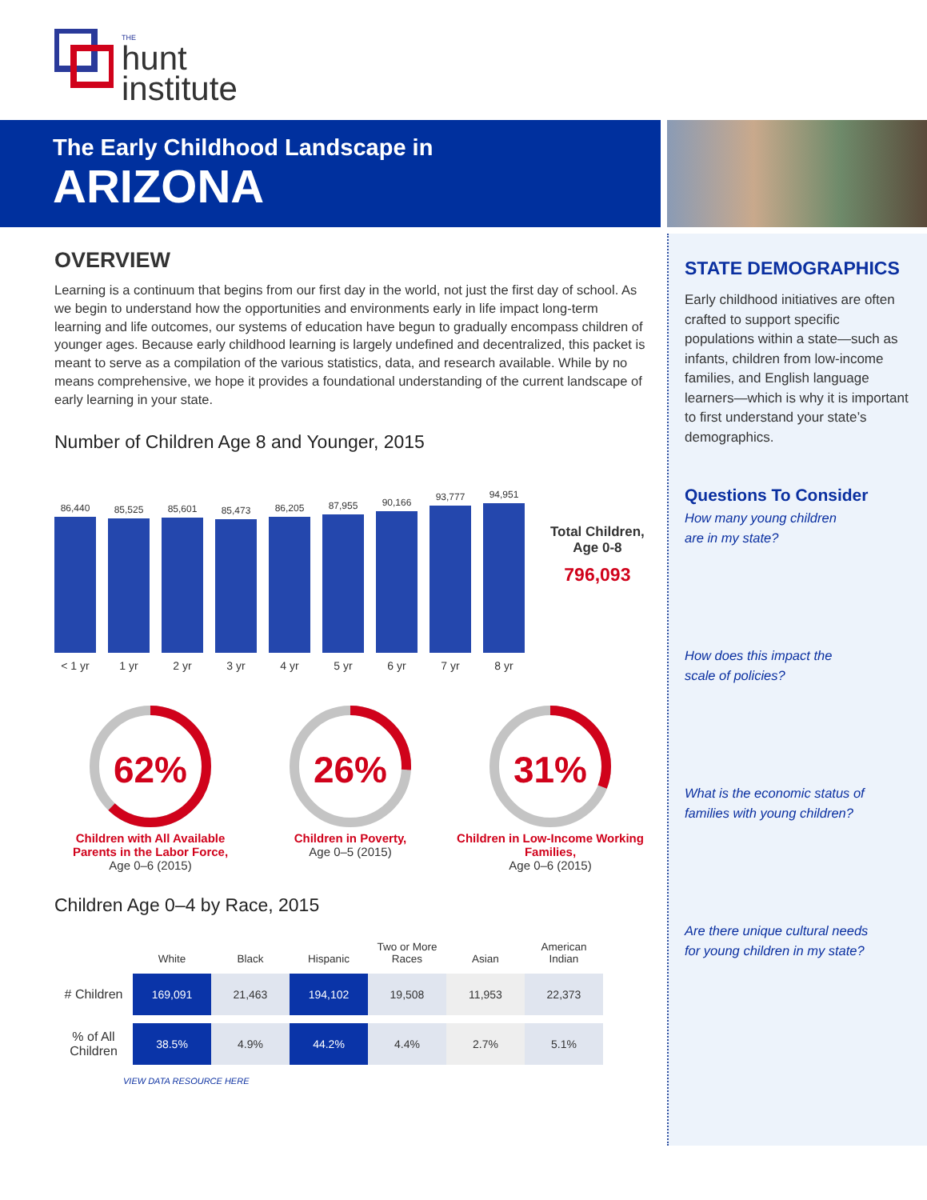THE
hunt
institute
The Early Childhood Landscape in
ARIZONA
STATE DEMOGRAPHICS
Early childhood initiatives are often crafted to support specific populations within a state—such as infants, children from low-income families, and English language learners—which is why it is important to first understand your state’s demographics.
Questions To Consider
How many young children
are in my state?
How does this impact the
scale of policies?
What is the economic status of
families with young children?
Are there unique cultural needs
for young children in my state?
OVERVIEW
Learning is a continuum that begins from our first day in the world, not just the first day of school. As we begin to understand how the opportunities and environments early in life impact long-term learning and life outcomes, our systems of education have begun to gradually encompass children of younger ages. Because early childhood learning is largely undefined and decentralized, this packet is meant to serve as a compilation of the various statistics, data, and research available. While by no means comprehensive, we hope it provides a foundational understanding of the current landscape of early learning in your state.
Number of Children Age 8 and Younger, 2015
86,440
85,525
85,601
85,473
86,205
87,955
90,166
93,777
94,951
< 1 yr 1 yr 2 yr 3 yr 4 yr 5 yr 6 yr 7 yr 8 yr
Total Children,
Age 0-8
796,093
62%
Children with All Available Parents in the Labor Force,
Age 0–6 (2015)
26%
Children in Poverty,
Age 0–5 (2015)
31%
Children in Low-Income Working Families,
Age 0–6 (2015)
Children Age 0–4 by Race, 2015
| | White | Black | Hispanic | Two or More Races | Asian | American Indian |
| --- | --- | --- | --- | --- | --- | --- |
| # Children | 169,091 | 21,463 | 194,102 | 19,508 | 11,953 | 22,373 |
| % of All Children | 38.5% | 4.9% | 44.2% | 4.4% | 2.7% | 5.1% |
VIEW DATA RESOURCE HERE